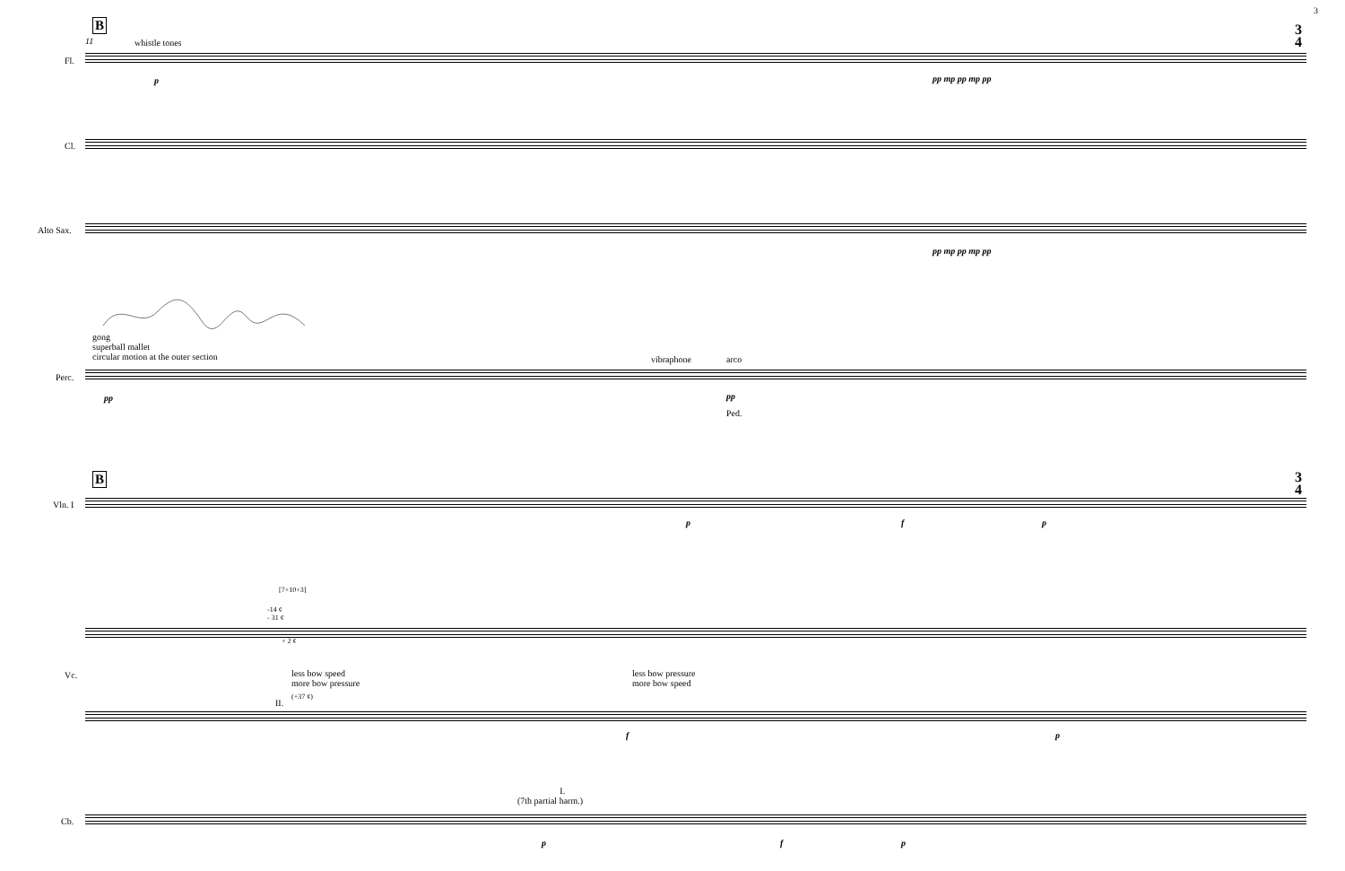3
B
11 whistle tones
3
4
Fl.
p pp mp pp mp pp
Cl.
Alto Sax.
pp mp pp mp pp
gong
superball mallet
circular motion at the outer section
vibraphone arco
Perc.
pp pp
Ped.
B
3
4
Vln. I
p f p
[7+10+3]
-14 ¢
- 31 ¢
+ 2 ¢
Vc.
less bow speed
more bow pressure
less bow pressure
more bow speed
II.
(+37 ¢)
f p
I.
(7th partial harm.)
Cb.
p f p